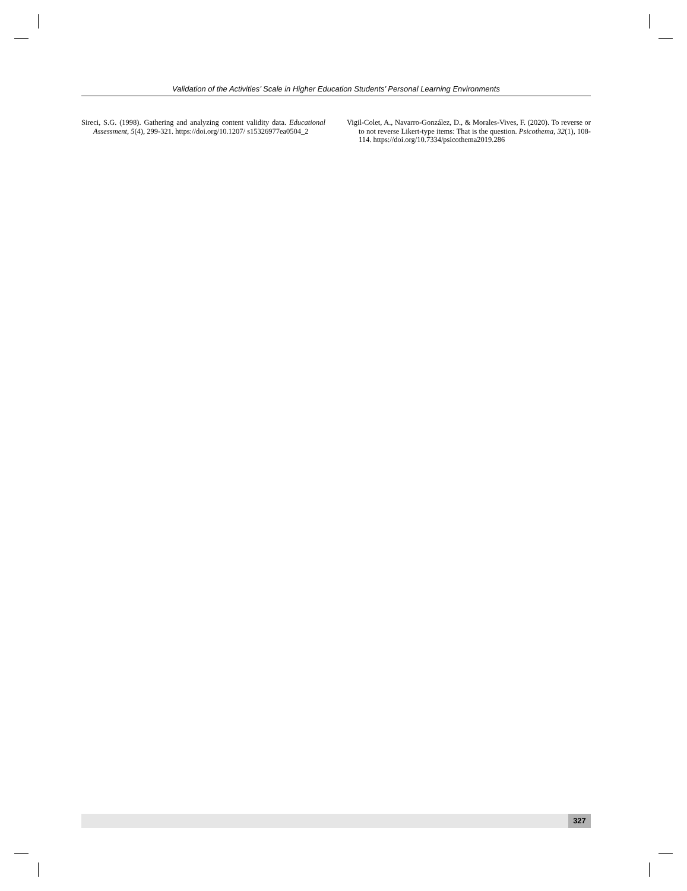Validation of the Activities’ Scale in Higher Education Students’ Personal Learning Environments
Sireci, S.G. (1998). Gathering and analyzing content validity data. Educational Assessment, 5(4), 299-321. https://doi.org/10.1207/ s15326977ea0504_2
Vigil-Colet, A., Navarro-González, D., & Morales-Vives, F. (2020). To reverse or to not reverse Likert-type items: That is the question. Psicothema, 32(1), 108-114. https://doi.org/10.7334/psicothema2019.286
327